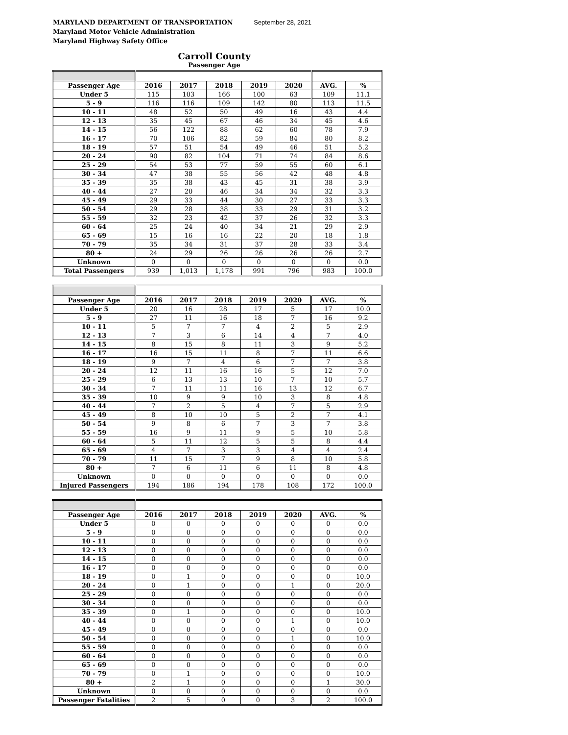MARYLAND DEPARTMENT OF TRANSPORTATION September 28, 2021
Maryland Motor Vehicle Administration
Maryland Highway Safety Office
Carroll County
Passenger Age
| Passenger Age | 2016 | 2017 | 2018 | 2019 | 2020 | AVG. | % |
| --- | --- | --- | --- | --- | --- | --- | --- |
| Under 5 | 115 | 103 | 166 | 100 | 63 | 109 | 11.1 |
| 5 - 9 | 116 | 116 | 109 | 142 | 80 | 113 | 11.5 |
| 10 - 11 | 48 | 52 | 50 | 49 | 16 | 43 | 4.4 |
| 12 - 13 | 35 | 45 | 67 | 46 | 34 | 45 | 4.6 |
| 14 - 15 | 56 | 122 | 88 | 62 | 60 | 78 | 7.9 |
| 16 - 17 | 70 | 106 | 82 | 59 | 84 | 80 | 8.2 |
| 18 - 19 | 57 | 51 | 54 | 49 | 46 | 51 | 5.2 |
| 20 - 24 | 90 | 82 | 104 | 71 | 74 | 84 | 8.6 |
| 25 - 29 | 54 | 53 | 77 | 59 | 55 | 60 | 6.1 |
| 30 - 34 | 47 | 38 | 55 | 56 | 42 | 48 | 4.8 |
| 35 - 39 | 35 | 38 | 43 | 45 | 31 | 38 | 3.9 |
| 40 - 44 | 27 | 20 | 46 | 34 | 34 | 32 | 3.3 |
| 45 - 49 | 29 | 33 | 44 | 30 | 27 | 33 | 3.3 |
| 50 - 54 | 29 | 28 | 38 | 33 | 29 | 31 | 3.2 |
| 55 - 59 | 32 | 23 | 42 | 37 | 26 | 32 | 3.3 |
| 60 - 64 | 25 | 24 | 40 | 34 | 21 | 29 | 2.9 |
| 65 - 69 | 15 | 16 | 16 | 22 | 20 | 18 | 1.8 |
| 70 - 79 | 35 | 34 | 31 | 37 | 28 | 33 | 3.4 |
| 80 + | 24 | 29 | 26 | 26 | 26 | 26 | 2.7 |
| Unknown | 0 | 0 | 0 | 0 | 0 | 0 | 0.0 |
| Total Passengers | 939 | 1,013 | 1,178 | 991 | 796 | 983 | 100.0 |
| Passenger Age | 2016 | 2017 | 2018 | 2019 | 2020 | AVG. | % |
| --- | --- | --- | --- | --- | --- | --- | --- |
| Under 5 | 20 | 16 | 28 | 17 | 5 | 17 | 10.0 |
| 5 - 9 | 27 | 11 | 16 | 18 | 7 | 16 | 9.2 |
| 10 - 11 | 5 | 7 | 7 | 4 | 2 | 5 | 2.9 |
| 12 - 13 | 7 | 3 | 6 | 14 | 4 | 7 | 4.0 |
| 14 - 15 | 8 | 15 | 8 | 11 | 3 | 9 | 5.2 |
| 16 - 17 | 16 | 15 | 11 | 8 | 7 | 11 | 6.6 |
| 18 - 19 | 9 | 7 | 4 | 6 | 7 | 7 | 3.8 |
| 20 - 24 | 12 | 11 | 16 | 16 | 5 | 12 | 7.0 |
| 25 - 29 | 6 | 13 | 13 | 10 | 7 | 10 | 5.7 |
| 30 - 34 | 7 | 11 | 11 | 16 | 13 | 12 | 6.7 |
| 35 - 39 | 10 | 9 | 9 | 10 | 3 | 8 | 4.8 |
| 40 - 44 | 7 | 2 | 5 | 4 | 7 | 5 | 2.9 |
| 45 - 49 | 8 | 10 | 10 | 5 | 2 | 7 | 4.1 |
| 50 - 54 | 9 | 8 | 6 | 7 | 3 | 7 | 3.8 |
| 55 - 59 | 16 | 9 | 11 | 9 | 5 | 10 | 5.8 |
| 60 - 64 | 5 | 11 | 12 | 5 | 5 | 8 | 4.4 |
| 65 - 69 | 4 | 7 | 3 | 3 | 4 | 4 | 2.4 |
| 70 - 79 | 11 | 15 | 7 | 9 | 8 | 10 | 5.8 |
| 80 + | 7 | 6 | 11 | 6 | 11 | 8 | 4.8 |
| Unknown | 0 | 0 | 0 | 0 | 0 | 0 | 0.0 |
| Injured Passengers | 194 | 186 | 194 | 178 | 108 | 172 | 100.0 |
| Passenger Age | 2016 | 2017 | 2018 | 2019 | 2020 | AVG. | % |
| --- | --- | --- | --- | --- | --- | --- | --- |
| Under 5 | 0 | 0 | 0 | 0 | 0 | 0 | 0.0 |
| 5 - 9 | 0 | 0 | 0 | 0 | 0 | 0 | 0.0 |
| 10 - 11 | 0 | 0 | 0 | 0 | 0 | 0 | 0.0 |
| 12 - 13 | 0 | 0 | 0 | 0 | 0 | 0 | 0.0 |
| 14 - 15 | 0 | 0 | 0 | 0 | 0 | 0 | 0.0 |
| 16 - 17 | 0 | 0 | 0 | 0 | 0 | 0 | 0.0 |
| 18 - 19 | 0 | 1 | 0 | 0 | 0 | 0 | 10.0 |
| 20 - 24 | 0 | 1 | 0 | 0 | 1 | 0 | 20.0 |
| 25 - 29 | 0 | 0 | 0 | 0 | 0 | 0 | 0.0 |
| 30 - 34 | 0 | 0 | 0 | 0 | 0 | 0 | 0.0 |
| 35 - 39 | 0 | 1 | 0 | 0 | 0 | 0 | 10.0 |
| 40 - 44 | 0 | 0 | 0 | 0 | 1 | 0 | 10.0 |
| 45 - 49 | 0 | 0 | 0 | 0 | 0 | 0 | 0.0 |
| 50 - 54 | 0 | 0 | 0 | 0 | 1 | 0 | 10.0 |
| 55 - 59 | 0 | 0 | 0 | 0 | 0 | 0 | 0.0 |
| 60 - 64 | 0 | 0 | 0 | 0 | 0 | 0 | 0.0 |
| 65 - 69 | 0 | 0 | 0 | 0 | 0 | 0 | 0.0 |
| 70 - 79 | 0 | 1 | 0 | 0 | 0 | 0 | 10.0 |
| 80 + | 2 | 1 | 0 | 0 | 0 | 1 | 30.0 |
| Unknown | 0 | 0 | 0 | 0 | 0 | 0 | 0.0 |
| Passenger Fatalities | 2 | 5 | 0 | 0 | 3 | 2 | 100.0 |